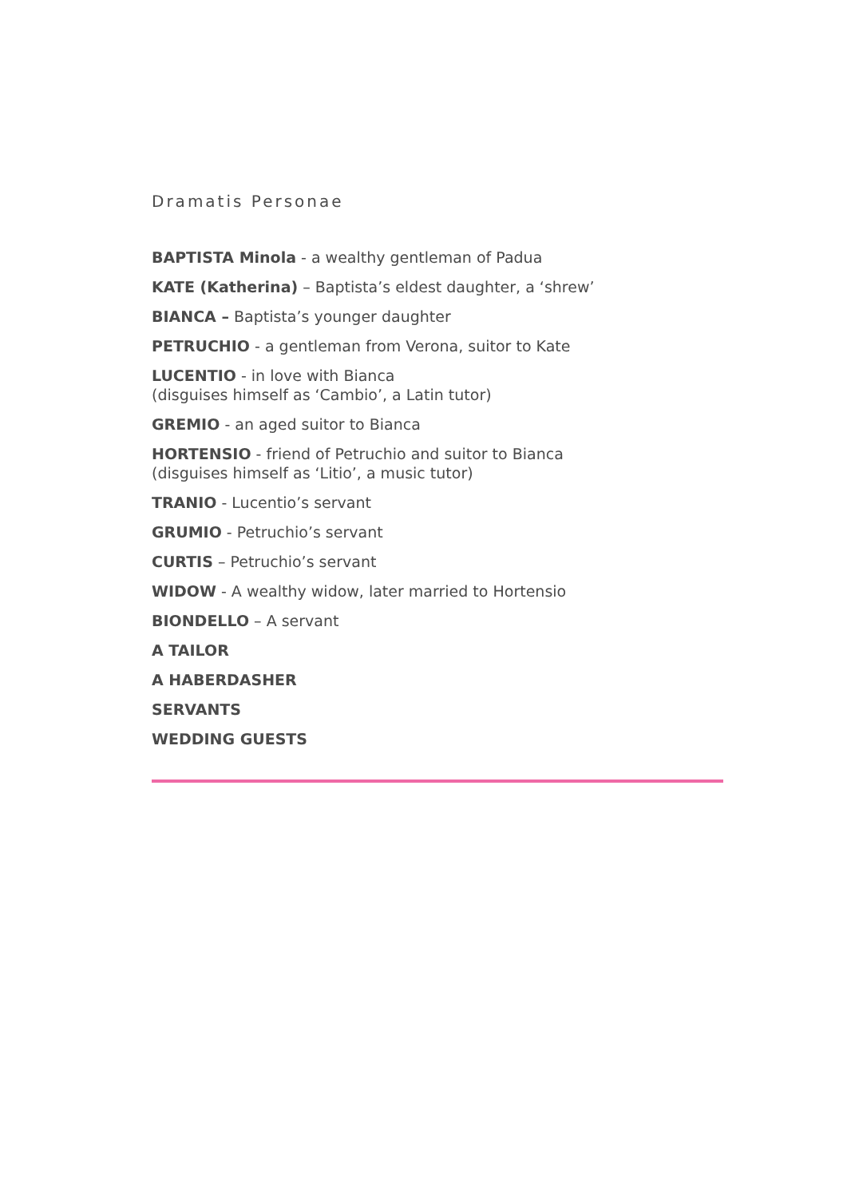Dramatis Personae
BAPTISTA Minola - a wealthy gentleman of Padua
KATE (Katherina) – Baptista’s eldest daughter, a ‘shrew’
BIANCA – Baptista’s younger daughter
PETRUCHIO - a gentleman from Verona, suitor to Kate
LUCENTIO - in love with Bianca
(disguises himself as ‘Cambio’, a Latin tutor)
GREMIO - an aged suitor to Bianca
HORTENSIO - friend of Petruchio and suitor to Bianca
(disguises himself as ‘Litio’, a music tutor)
TRANIO - Lucentio’s servant
GRUMIO - Petruchio’s servant
CURTIS – Petruchio’s servant
WIDOW - A wealthy widow, later married to Hortensio
BIONDELLO – A servant
A TAILOR
A HABERDASHER
SERVANTS
WEDDING GUESTS